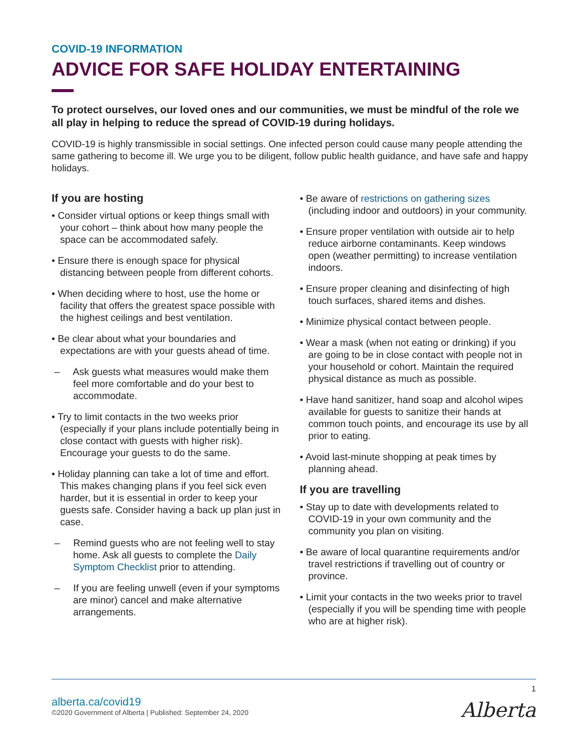COVID-19 INFORMATION
ADVICE FOR SAFE HOLIDAY ENTERTAINING
To protect ourselves, our loved ones and our communities, we must be mindful of the role we all play in helping to reduce the spread of COVID-19 during holidays.
COVID-19 is highly transmissible in social settings. One infected person could cause many people attending the same gathering to become ill. We urge you to be diligent, follow public health guidance, and have safe and happy holidays.
If you are hosting
• Consider virtual options or keep things small with your cohort – think about how many people the space can be accommodated safely.
• Ensure there is enough space for physical distancing between people from different cohorts.
• When deciding where to host, use the home or facility that offers the greatest space possible with the highest ceilings and best ventilation.
• Be clear about what your boundaries and expectations are with your guests ahead of time.
– Ask guests what measures would make them feel more comfortable and do your best to accommodate.
• Try to limit contacts in the two weeks prior (especially if your plans include potentially being in close contact with guests with higher risk). Encourage your guests to do the same.
• Holiday planning can take a lot of time and effort. This makes changing plans if you feel sick even harder, but it is essential in order to keep your guests safe. Consider having a back up plan just in case.
– Remind guests who are not feeling well to stay home. Ask all guests to complete the Daily Symptom Checklist prior to attending.
– If you are feeling unwell (even if your symptoms are minor) cancel and make alternative arrangements.
• Be aware of restrictions on gathering sizes (including indoor and outdoors) in your community.
• Ensure proper ventilation with outside air to help reduce airborne contaminants. Keep windows open (weather permitting) to increase ventilation indoors.
• Ensure proper cleaning and disinfecting of high touch surfaces, shared items and dishes.
• Minimize physical contact between people.
• Wear a mask (when not eating or drinking) if you are going to be in close contact with people not in your household or cohort. Maintain the required physical distance as much as possible.
• Have hand sanitizer, hand soap and alcohol wipes available for guests to sanitize their hands at common touch points, and encourage its use by all prior to eating.
• Avoid last-minute shopping at peak times by planning ahead.
If you are travelling
• Stay up to date with developments related to COVID-19 in your own community and the community you plan on visiting.
• Be aware of local quarantine requirements and/or travel restrictions if travelling out of country or province.
• Limit your contacts in the two weeks prior to travel (especially if you will be spending time with people who are at higher risk).
1
alberta.ca/covid19
©2020 Government of Alberta | Published: September 24, 2020
Alberta